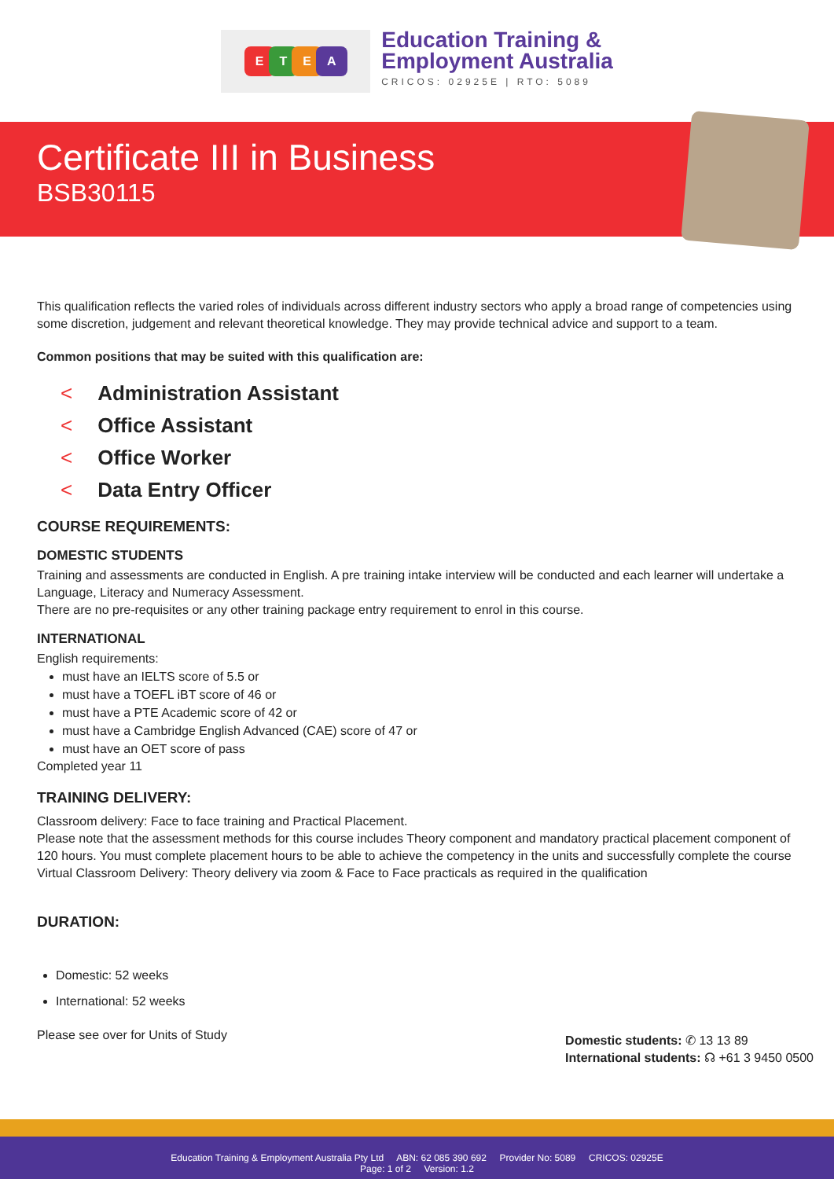ETEA
Education Training &
Employment Australia
CRICOS: 02925E | RTO: 5089
Certificate III in Business
BSB30115
This qualification reflects the varied roles of individuals across different industry sectors who apply a broad range of competencies using some discretion, judgement and relevant theoretical knowledge. They may provide technical advice and support to a team.
Common positions that may be suited with this qualification are:
< Administration Assistant
< Office Assistant
< Office Worker
< Data Entry Officer
COURSE REQUIREMENTS:
DOMESTIC STUDENTS
Training and assessments are conducted in English. A pre training intake interview will be conducted and each learner will undertake a Language, Literacy and Numeracy Assessment.
There are no pre-requisites or any other training package entry requirement to enrol in this course.
INTERNATIONAL
English requirements:
must have an IELTS score of 5.5 or
must have a TOEFL iBT score of 46 or
must have a PTE Academic score of 42 or
must have a Cambridge English Advanced (CAE) score of 47 or
must have an OET score of pass
Completed year 11
TRAINING DELIVERY:
Classroom delivery: Face to face training and Practical Placement.
Please note that the assessment methods for this course includes Theory component and mandatory practical placement component of 120 hours. You must complete placement hours to be able to achieve the competency in the units and successfully complete the course
Virtual Classroom Delivery: Theory delivery via zoom & Face to Face practicals as required in the qualification
DURATION:
Domestic: 52 weeks
International: 52 weeks
Please see over for Units of Study
Domestic students: ✆ 13 13 89
International students: ☊ +61 3 9450 0500
Education Training & Employment Australia Pty Ltd ABN: 62 085 390 692 Provider No: 5089 CRICOS: 02925E
Page: 1 of 2 Version: 1.2